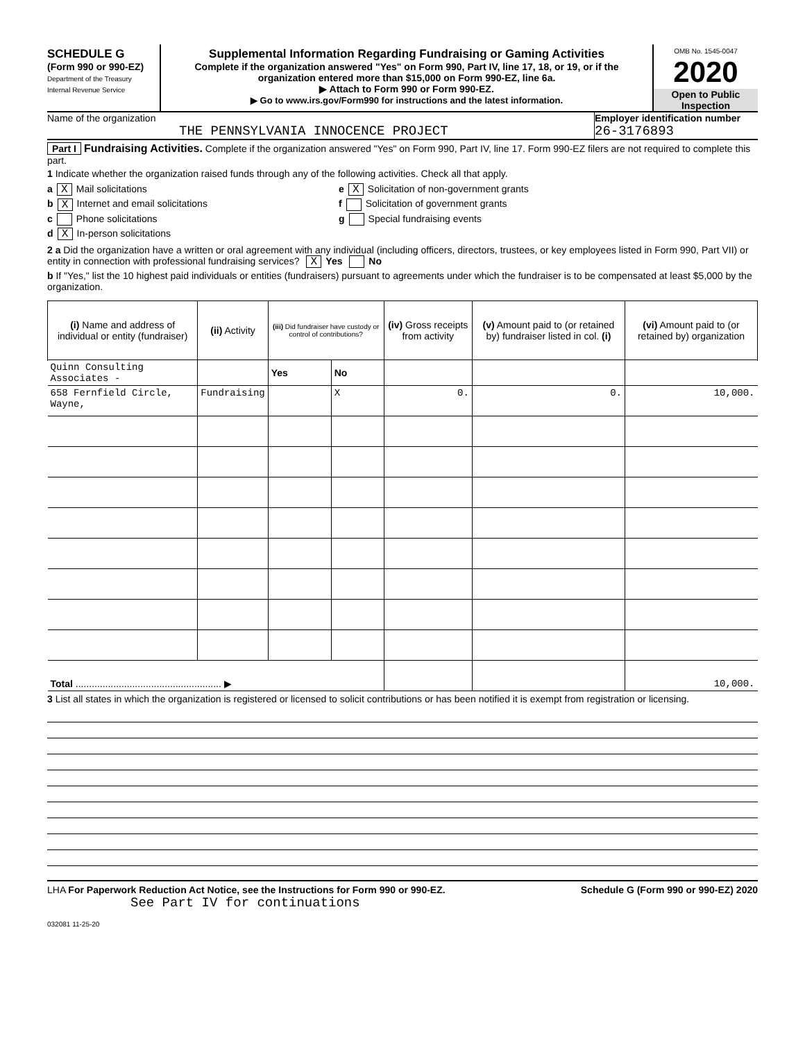SCHEDULE G
(Form 990 or 990-EZ)
Department of the Treasury
Internal Revenue Service
Supplemental Information Regarding Fundraising or Gaming Activities
Complete if the organization answered "Yes" on Form 990, Part IV, line 17, 18, or 19, or if the organization entered more than $15,000 on Form 990-EZ, line 6a.
▶ Attach to Form 990 or Form 990-EZ.
▶ Go to www.irs.gov/Form990 for instructions and the latest information.
OMB No. 1545-0047
2020
Open to Public Inspection
Name of the organization
THE PENNSYLVANIA INNOCENCE PROJECT
Employer identification number
26-3176893
Part I Fundraising Activities. Complete if the organization answered "Yes" on Form 990, Part IV, line 17. Form 990-EZ filers are not required to complete this part.
1 Indicate whether the organization raised funds through any of the following activities. Check all that apply.
a X Mail solicitations
b X Internet and email solicitations
c Phone solicitations
d X In-person solicitations
e X Solicitation of non-government grants
f Solicitation of government grants
g Special fundraising events
2 a Did the organization have a written or oral agreement with any individual (including officers, directors, trustees, or key employees listed in Form 990, Part VII) or entity in connection with professional fundraising services? X Yes No
b If "Yes," list the 10 highest paid individuals or entities (fundraisers) pursuant to agreements under which the fundraiser is to be compensated at least $5,000 by the organization.
| (i) Name and address of individual or entity (fundraiser) | (ii) Activity | (iii) Did fundraiser have custody or control of contributions? | | (iv) Gross receipts from activity | (v) Amount paid to (or retained by) fundraiser listed in col. (i) | (vi) Amount paid to (or retained by) organization |
| --- | --- | --- | --- | --- | --- | --- |
| Quinn Consulting Associates - | | Yes | No | | | |
| 658 Fernfield Circle, Wayne, | Fundraising | | X | 0. | 0. | 10,000. |
| Total ...................................................... ▶ | | | | | | 10,000. |
3 List all states in which the organization is registered or licensed to solicit contributions or has been notified it is exempt from registration or licensing.
LHA For Paperwork Reduction Act Notice, see the Instructions for Form 990 or 990-EZ. Schedule G (Form 990 or 990-EZ) 2020
See Part IV for continuations
032081 11-25-20